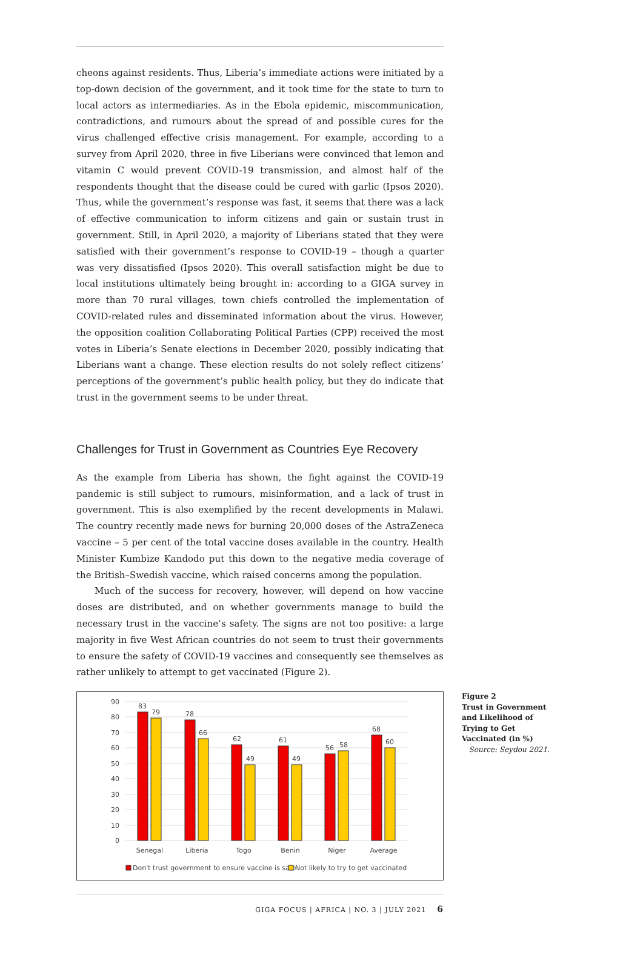cheons against residents. Thus, Liberia’s immediate actions were initiated by a top-down decision of the government, and it took time for the state to turn to local actors as intermediaries. As in the Ebola epidemic, miscommunication, contradictions, and rumours about the spread of and possible cures for the virus challenged effective crisis management. For example, according to a survey from April 2020, three in five Liberians were convinced that lemon and vitamin C would prevent COVID-19 transmission, and almost half of the respondents thought that the disease could be cured with garlic (Ipsos 2020). Thus, while the government’s response was fast, it seems that there was a lack of effective communication to inform citizens and gain or sustain trust in government. Still, in April 2020, a majority of Liberians stated that they were satisfied with their government’s response to COVID-19 – though a quarter was very dissatisfied (Ipsos 2020). This overall satisfaction might be due to local institutions ultimately being brought in: according to a GIGA survey in more than 70 rural villages, town chiefs controlled the implementation of COVID-related rules and disseminated information about the virus. However, the opposition coalition Collaborating Political Parties (CPP) received the most votes in Liberia’s Senate elections in December 2020, possibly indicating that Liberians want a change. These election results do not solely reflect citizens’ perceptions of the government’s public health policy, but they do indicate that trust in the government seems to be under threat.
Challenges for Trust in Government as Countries Eye Recovery
As the example from Liberia has shown, the fight against the COVID-19 pandemic is still subject to rumours, misinformation, and a lack of trust in government. This is also exemplified by the recent developments in Malawi. The country recently made news for burning 20,000 doses of the AstraZeneca vaccine – 5 per cent of the total vaccine doses available in the country. Health Minister Kumbize Kandodo put this down to the negative media coverage of the British–Swedish vaccine, which raised concerns among the population.
Much of the success for recovery, however, will depend on how vaccine doses are distributed, and on whether governments manage to build the necessary trust in the vaccine’s safety. The signs are not too positive: a large majority in five West African countries do not seem to trust their governments to ensure the safety of COVID-19 vaccines and consequently see themselves as rather unlikely to attempt to get vaccinated (Figure 2).
90
80
70
60
50
40
30
20
10
0
83
79
78
66
62
49
61
49
56
58
68
60
Senegal
Liberia
Togo
Benin
Niger
Average
Don't trust government to ensure vaccine is safe
Not likely to try to get vaccinated
Figure 2
Trust in Government and Likelihood of Trying to Get Vaccinated (in %)
Source: Seydou 2021.
GIGA FOCUS | AFRICA | NO. 3 | JULY 2021 6